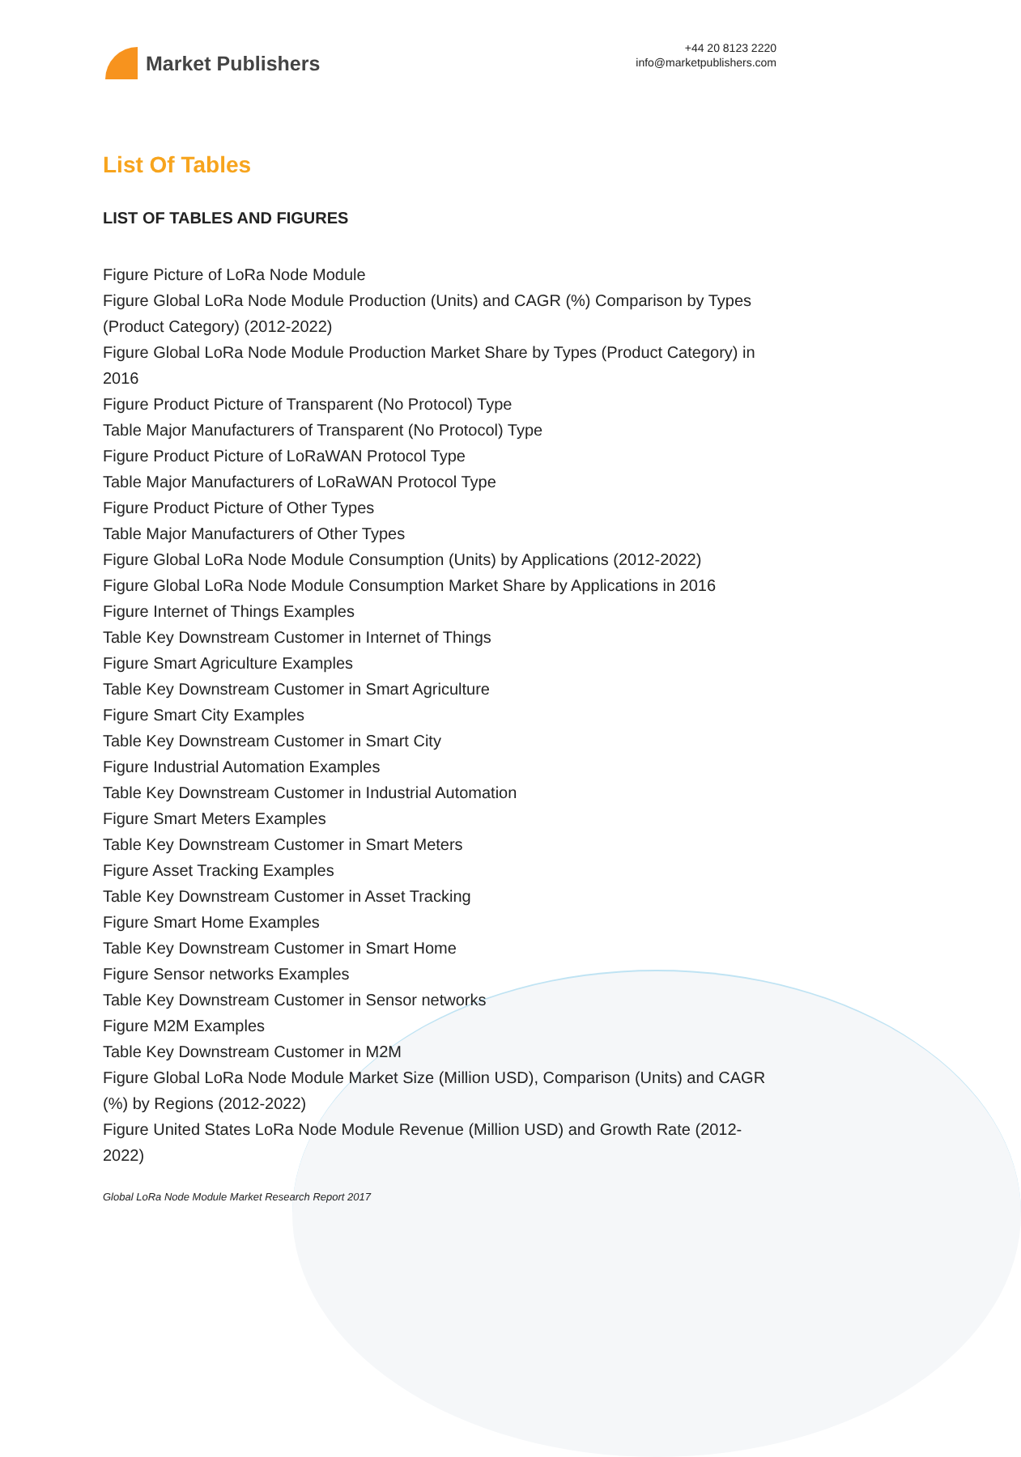Market Publishers
+44 20 8123 2220
info@marketpublishers.com
List Of Tables
LIST OF TABLES AND FIGURES
Figure Picture of LoRa Node Module
Figure Global LoRa Node Module Production (Units) and CAGR (%) Comparison by Types (Product Category) (2012-2022)
Figure Global LoRa Node Module Production Market Share by Types (Product Category) in 2016
Figure Product Picture of Transparent (No Protocol) Type
Table Major Manufacturers of Transparent (No Protocol) Type
Figure Product Picture of LoRaWAN Protocol Type
Table Major Manufacturers of LoRaWAN Protocol Type
Figure Product Picture of Other Types
Table Major Manufacturers of Other Types
Figure Global LoRa Node Module Consumption (Units) by Applications (2012-2022)
Figure Global LoRa Node Module Consumption Market Share by Applications in 2016
Figure Internet of Things Examples
Table Key Downstream Customer in Internet of Things
Figure Smart Agriculture Examples
Table Key Downstream Customer in Smart Agriculture
Figure Smart City Examples
Table Key Downstream Customer in Smart City
Figure Industrial Automation Examples
Table Key Downstream Customer in Industrial Automation
Figure Smart Meters Examples
Table Key Downstream Customer in Smart Meters
Figure Asset Tracking Examples
Table Key Downstream Customer in Asset Tracking
Figure Smart Home Examples
Table Key Downstream Customer in Smart Home
Figure Sensor networks Examples
Table Key Downstream Customer in Sensor networks
Figure M2M Examples
Table Key Downstream Customer in M2M
Figure Global LoRa Node Module Market Size (Million USD), Comparison (Units) and CAGR (%) by Regions (2012-2022)
Figure United States LoRa Node Module Revenue (Million USD) and Growth Rate (2012-2022)
Global LoRa Node Module Market Research Report 2017